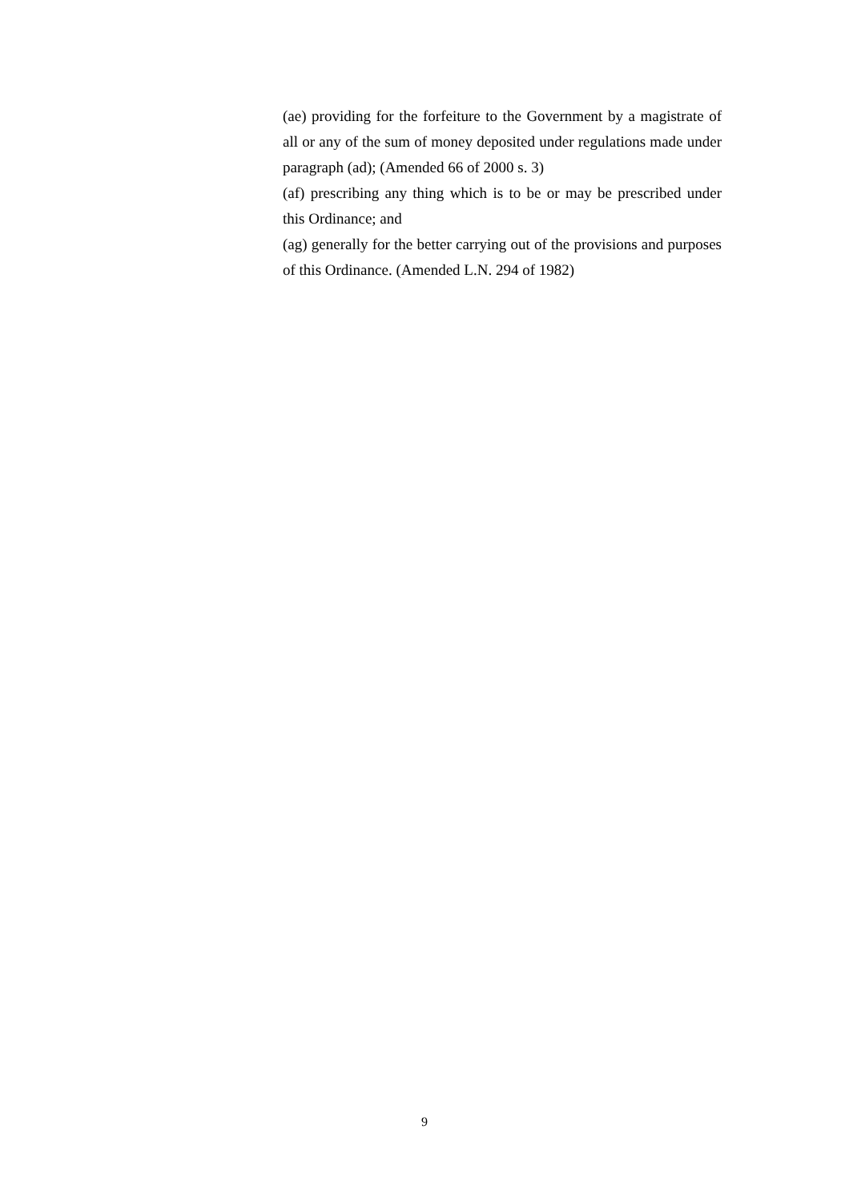(ae) providing for the forfeiture to the Government by a magistrate of all or any of the sum of money deposited under regulations made under paragraph (ad); (Amended 66 of 2000 s. 3)
(af) prescribing any thing which is to be or may be prescribed under this Ordinance; and
(ag) generally for the better carrying out of the provisions and purposes of this Ordinance. (Amended L.N. 294 of 1982)
9